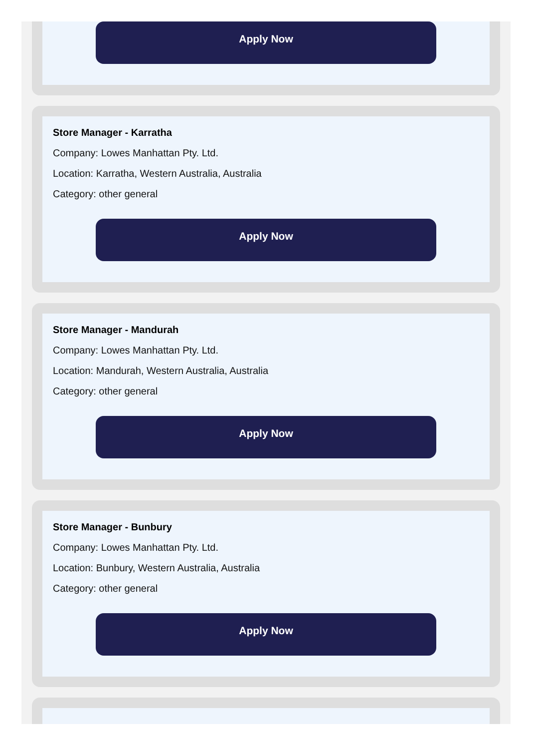Apply Now
Store Manager - Karratha
Company: Lowes Manhattan Pty. Ltd.
Location: Karratha, Western Australia, Australia
Category: other general
Apply Now
Store Manager - Mandurah
Company: Lowes Manhattan Pty. Ltd.
Location: Mandurah, Western Australia, Australia
Category: other general
Apply Now
Store Manager - Bunbury
Company: Lowes Manhattan Pty. Ltd.
Location: Bunbury, Western Australia, Australia
Category: other general
Apply Now